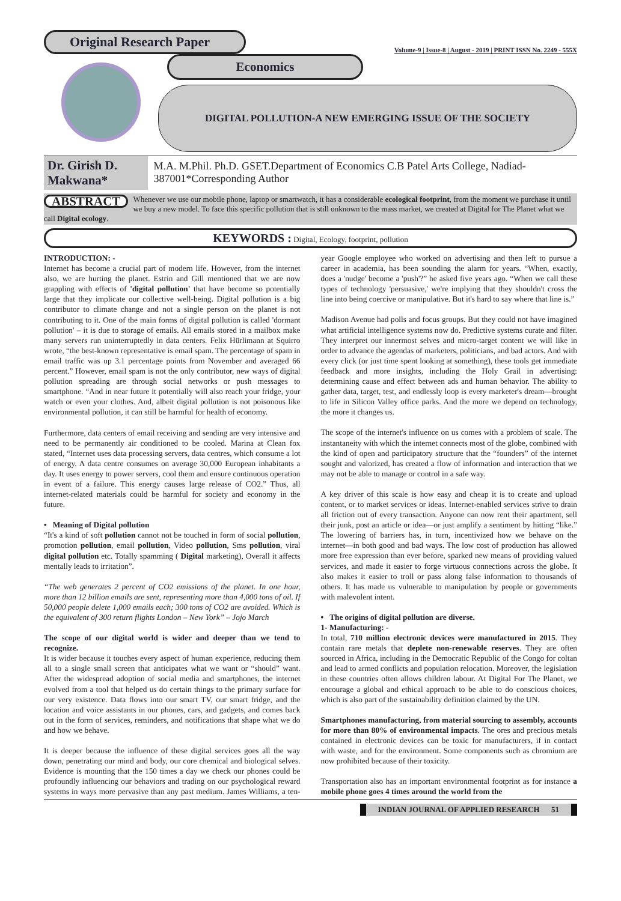Original Research Paper
Volume-9 | Issue-8 | August - 2019 | PRINT ISSN No. 2249 - 555X
Economics
DIGITAL POLLUTION-A NEW EMERGING ISSUE OF THE SOCIETY
Dr. Girish D. Makwana*
M.A. M.Phil. Ph.D. GSET.Department of Economics C.B Patel Arts College, Nadiad-387001*Corresponding Author
ABSTRACT Whenever we use our mobile phone, laptop or smartwatch, it has a considerable ecological footprint, from the moment we purchase it until we buy a new model. To face this specific pollution that is still unknown to the mass market, we created at Digital for The Planet what we call Digital ecology.
KEYWORDS : Digital, Ecology. footprint, pollution
INTRODUCTION: -
Internet has become a crucial part of modern life. However, from the internet also, we are hurting the planet. Estrin and Gill mentioned that we are now grappling with effects of 'digital pollution' that have become so potentially large that they implicate our collective well-being. Digital pollution is a big contributor to climate change and not a single person on the planet is not contributing to it. One of the main forms of digital pollution is called 'dormant pollution' – it is due to storage of emails. All emails stored in a mailbox make many servers run uninterruptedly in data centers. Felix Hürlimann at Squirro wrote, “the best-known representative is email spam. The percentage of spam in email traffic was up 3.1 percentage points from November and averaged 66 percent.” However, email spam is not the only contributor, new ways of digital pollution spreading are through social networks or push messages to smartphone. “And in near future it potentially will also reach your fridge, your watch or even your clothes. And, albeit digital pollution is not poisonous like environmental pollution, it can still be harmful for health of economy.
Furthermore, data centers of email receiving and sending are very intensive and need to be permanently air conditioned to be cooled. Marina at Clean fox stated, “Internet uses data processing servers, data centres, which consume a lot of energy. A data centre consumes on average 30,000 European inhabitants a day. It uses energy to power servers, cool them and ensure continuous operation in event of a failure. This energy causes large release of CO2.” Thus, all internet-related materials could be harmful for society and economy in the future.
• Meaning of Digital pollution
“It's a kind of soft pollution cannot not be touched in form of social pollution, promotion pollution, email pollution, Video pollution, Sms pollution, viral digital pollution etc. Totally spamming ( Digital marketing), Overall it affects mentally leads to irritation”.
“The web generates 2 percent of CO2 emissions of the planet. In one hour, more than 12 billion emails are sent, representing more than 4,000 tons of oil. If 50,000 people delete 1,000 emails each; 300 tons of CO2 are avoided. Which is the equivalent of 300 return flights London – New York” – Jojo March
The scope of our digital world is wider and deeper than we tend to recognize.
It is wider because it touches every aspect of human experience, reducing them all to a single small screen that anticipates what we want or “should” want. After the widespread adoption of social media and smartphones, the internet evolved from a tool that helped us do certain things to the primary surface for our very existence. Data flows into our smart TV, our smart fridge, and the location and voice assistants in our phones, cars, and gadgets, and comes back out in the form of services, reminders, and notifications that shape what we do and how we behave.
It is deeper because the influence of these digital services goes all the way down, penetrating our mind and body, our core chemical and biological selves. Evidence is mounting that the 150 times a day we check our phones could be profoundly influencing our behaviors and trading on our psychological reward systems in ways more pervasive than any past medium. James Williams, a ten-year Google employee who worked on advertising and then left to pursue a career in academia, has been sounding the alarm for years. “When, exactly, does a 'nudge' become a 'push'?” he asked five years ago. “When we call these types of technology 'persuasive,' we're implying that they shouldn't cross the line into being coercive or manipulative. But it's hard to say where that line is.”
Madison Avenue had polls and focus groups. But they could not have imagined what artificial intelligence systems now do. Predictive systems curate and filter. They interpret our innermost selves and micro-target content we will like in order to advance the agendas of marketers, politicians, and bad actors. And with every click (or just time spent looking at something), these tools get immediate feedback and more insights, including the Holy Grail in advertising: determining cause and effect between ads and human behavior. The ability to gather data, target, test, and endlessly loop is every marketer's dream—brought to life in Silicon Valley office parks. And the more we depend on technology, the more it changes us.
The scope of the internet's influence on us comes with a problem of scale. The instantaneity with which the internet connects most of the globe, combined with the kind of open and participatory structure that the “founders” of the internet sought and valorized, has created a flow of information and interaction that we may not be able to manage or control in a safe way.
A key driver of this scale is how easy and cheap it is to create and upload content, or to market services or ideas. Internet-enabled services strive to drain all friction out of every transaction. Anyone can now rent their apartment, sell their junk, post an article or idea—or just amplify a sentiment by hitting “like.” The lowering of barriers has, in turn, incentivized how we behave on the internet—in both good and bad ways. The low cost of production has allowed more free expression than ever before, sparked new means of providing valued services, and made it easier to forge virtuous connections across the globe. It also makes it easier to troll or pass along false information to thousands of others. It has made us vulnerable to manipulation by people or governments with malevolent intent.
• The origins of digital pollution are diverse.
1- Manufacturing: -
In total, 710 million electronic devices were manufactured in 2015. They contain rare metals that deplete non-renewable reserves. They are often sourced in Africa, including in the Democratic Republic of the Congo for coltan and lead to armed conflicts and population relocation. Moreover, the legislation in these countries often allows children labour. At Digital For The Planet, we encourage a global and ethical approach to be able to do conscious choices, which is also part of the sustainability definition claimed by the UN.
Smartphones manufacturing, from material sourcing to assembly, accounts for more than 80% of environmental impacts. The ores and precious metals contained in electronic devices can be toxic for manufacturers, if in contact with waste, and for the environment. Some components such as chromium are now prohibited because of their toxicity.
Transportation also has an important environmental footprint as for instance a mobile phone goes 4 times around the world from the
INDIAN JOURNAL OF APPLIED RESEARCH 51